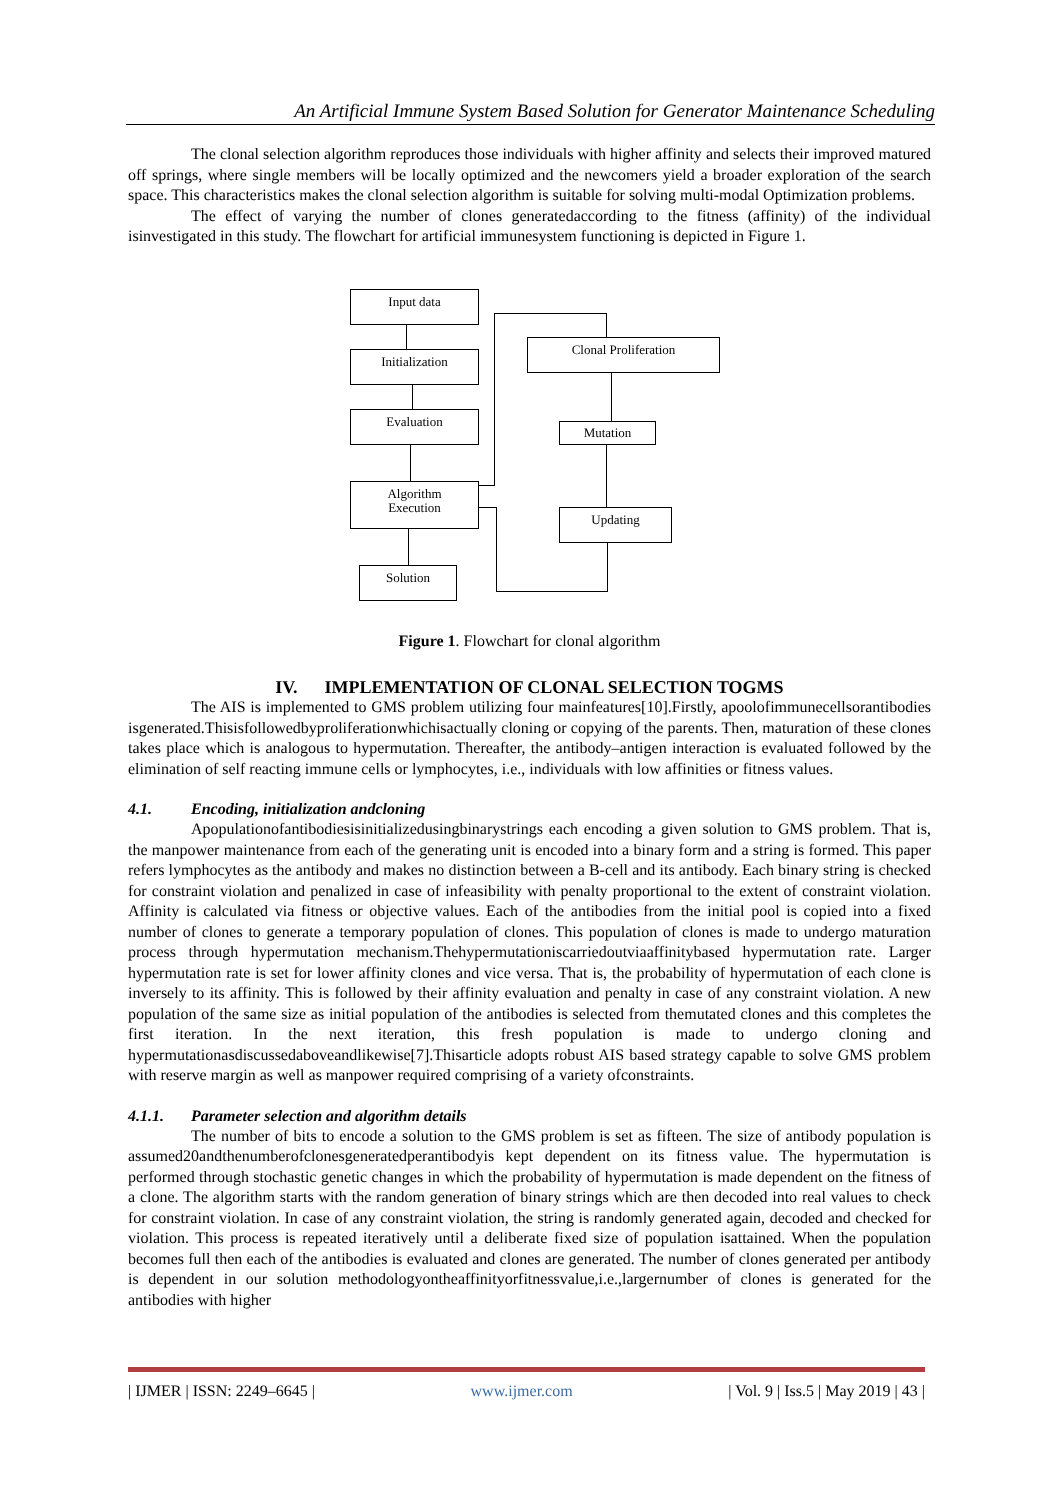An Artificial Immune System Based Solution for Generator Maintenance Scheduling
The clonal selection algorithm reproduces those individuals with higher affinity and selects their improved matured off springs, where single members will be locally optimized and the newcomers yield a broader exploration of the search space. This characteristics makes the clonal selection algorithm is suitable for solving multi-modal Optimization problems.
The effect of varying the number of clones generatedaccording to the fitness (affinity) of the individual isinvestigated in this study. The flowchart for artificial immunesystem functioning is depicted in Figure 1.
Input data
Initialization
Evaluation
Algorithm
Execution
Solution
Clonal Proliferation
Mutation
Updating
Figure 1. Flowchart for clonal algorithm
IV. IMPLEMENTATION OF CLONAL SELECTION TOGMS
The AIS is implemented to GMS problem utilizing four mainfeatures[10].Firstly, apoolofimmunecellsorantibodies isgenerated.Thisisfollowedbyproliferationwhichisactually cloning or copying of the parents. Then, maturation of these clones takes place which is analogous to hypermutation. Thereafter, the antibody–antigen interaction is evaluated followed by the elimination of self reacting immune cells or lymphocytes, i.e., individuals with low affinities or fitness values.
4.1. Encoding, initialization andcloning
Apopulationofantibodiesisinitializedusingbinarystrings each encoding a given solution to GMS problem. That is, the manpower maintenance from each of the generating unit is encoded into a binary form and a string is formed. This paper refers lymphocytes as the antibody and makes no distinction between a B-cell and its antibody. Each binary string is checked for constraint violation and penalized in case of infeasibility with penalty proportional to the extent of constraint violation. Affinity is calculated via fitness or objective values. Each of the antibodies from the initial pool is copied into a fixed number of clones to generate a temporary population of clones. This population of clones is made to undergo maturation process through hypermutation mechanism.Thehypermutationiscarriedoutviaaffinitybased hypermutation rate. Larger hypermutation rate is set for lower affinity clones and vice versa. That is, the probability of hypermutation of each clone is inversely to its affinity. This is followed by their affinity evaluation and penalty in case of any constraint violation. A new population of the same size as initial population of the antibodies is selected from themutated clones and this completes the first iteration. In the next iteration, this fresh population is made to undergo cloning and hypermutationasdiscussedaboveandlikewise[7].Thisarticle adopts robust AIS based strategy capable to solve GMS problem with reserve margin as well as manpower required comprising of a variety ofconstraints.
4.1.1. Parameter selection and algorithm details
The number of bits to encode a solution to the GMS problem is set as fifteen. The size of antibody population is assumed20andthenumberofclonesgeneratedperantibodyis kept dependent on its fitness value. The hypermutation is performed through stochastic genetic changes in which the probability of hypermutation is made dependent on the fitness of a clone. The algorithm starts with the random generation of binary strings which are then decoded into real values to check for constraint violation. In case of any constraint violation, the string is randomly generated again, decoded and checked for violation. This process is repeated iteratively until a deliberate fixed size of population isattained. When the population becomes full then each of the antibodies is evaluated and clones are generated. The number of clones generated per antibody is dependent in our solution methodologyontheaffinityorfitnessvalue,i.e.,largernumber of clones is generated for the antibodies with higher
| IJMER | ISSN: 2249–6645 | www.ijmer.com | Vol. 9 | Iss.5 | May 2019 | 43 |